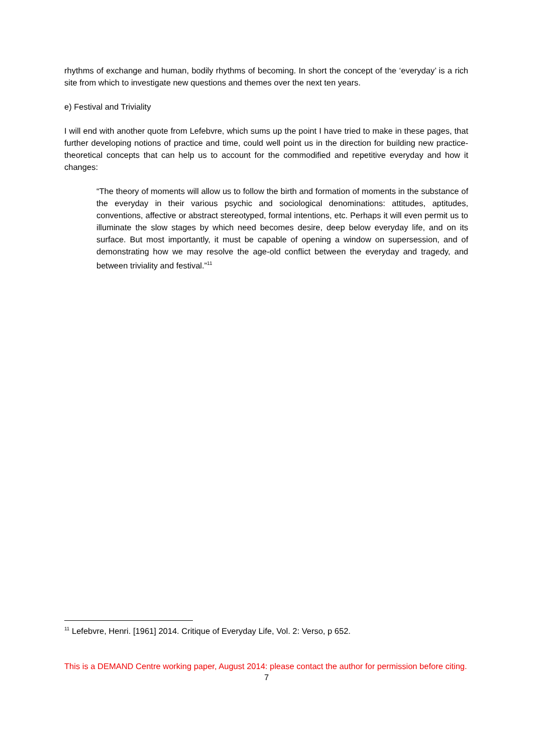rhythms of exchange and human, bodily rhythms of becoming. In short the concept of the ‘everyday’ is a rich site from which to investigate new questions and themes over the next ten years.
e) Festival and Triviality
I will end with another quote from Lefebvre, which sums up the point I have tried to make in these pages, that further developing notions of practice and time, could well point us in the direction for building new practice-theoretical concepts that can help us to account for the commodified and repetitive everyday and how it changes:
“The theory of moments will allow us to follow the birth and formation of moments in the substance of the everyday in their various psychic and sociological denominations: attitudes, aptitudes, conventions, affective or abstract stereotyped, formal intentions, etc. Perhaps it will even permit us to illuminate the slow stages by which need becomes desire, deep below everyday life, and on its surface. But most importantly, it must be capable of opening a window on supersession, and of demonstrating how we may resolve the age-old conflict between the everyday and tragedy, and between triviality and festival.”<sup>11</sup>
<sup>11</sup> Lefebvre, Henri. [1961] 2014. Critique of Everyday Life, Vol. 2: Verso, p 652.
This is a DEMAND Centre working paper, August 2014: please contact the author for permission before citing.
7